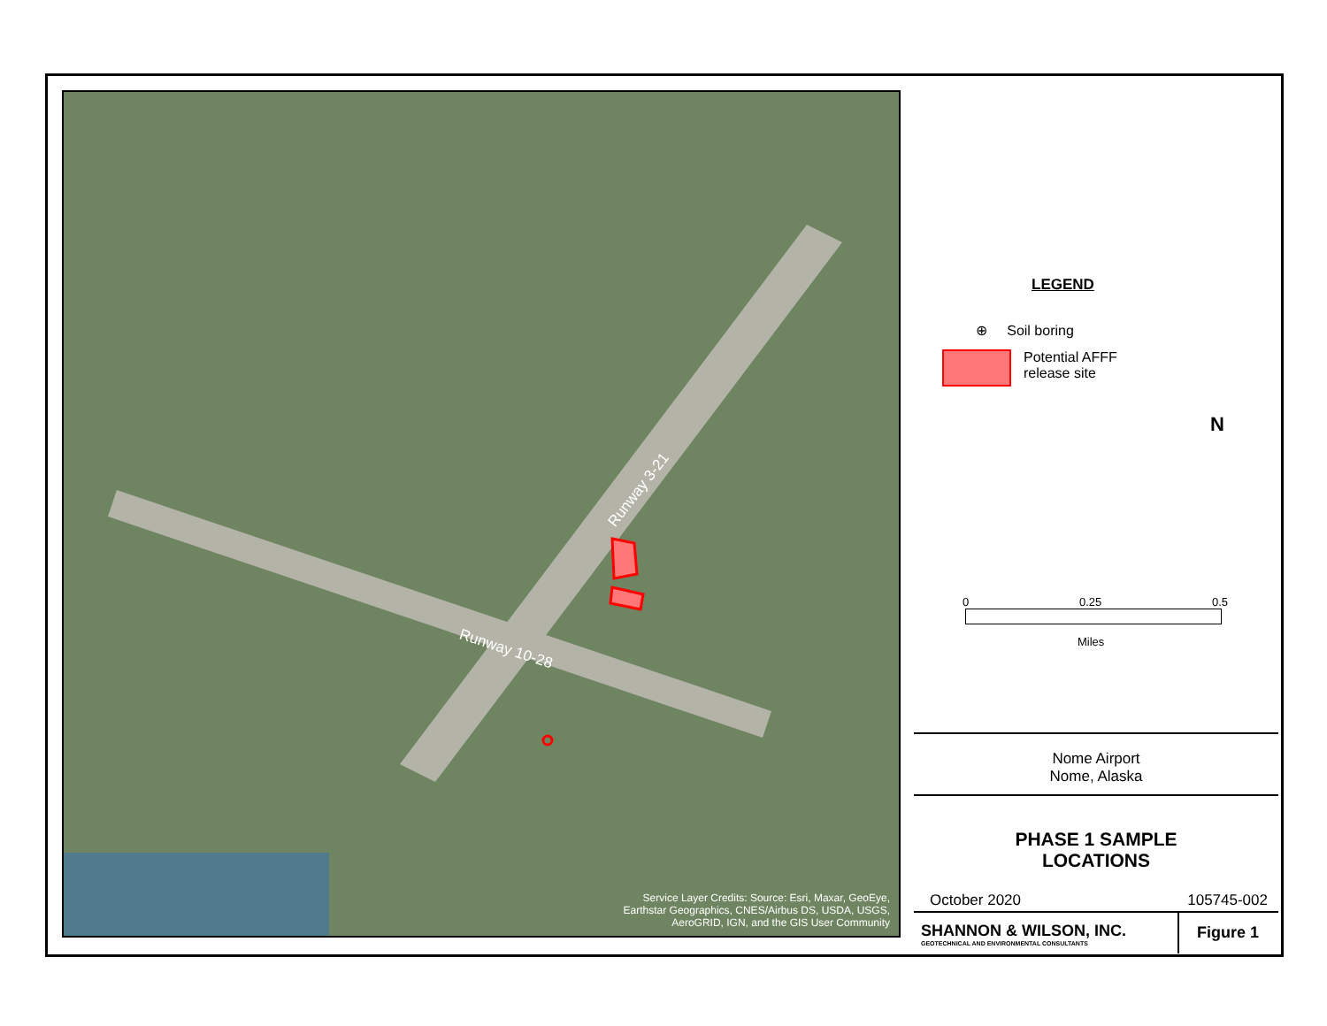Runway 3-21
Runway 10-28
Service Layer Credits: Source: Esri, Maxar, GeoEye,
Earthstar Geographics, CNES/Airbus DS, USDA, USGS,
AeroGRID, IGN, and the GIS User Community
LEGEND
⊕ Soil boring
Potential AFFF
release site
N
0 0.25 0.5
Miles
Nome Airport
Nome, Alaska
PHASE 1 SAMPLE
LOCATIONS
October 2020 105745-002
SHANNON & WILSON, INC.
GEOTECHNICAL AND ENVIRONMENTAL CONSULTANTS
Figure 1